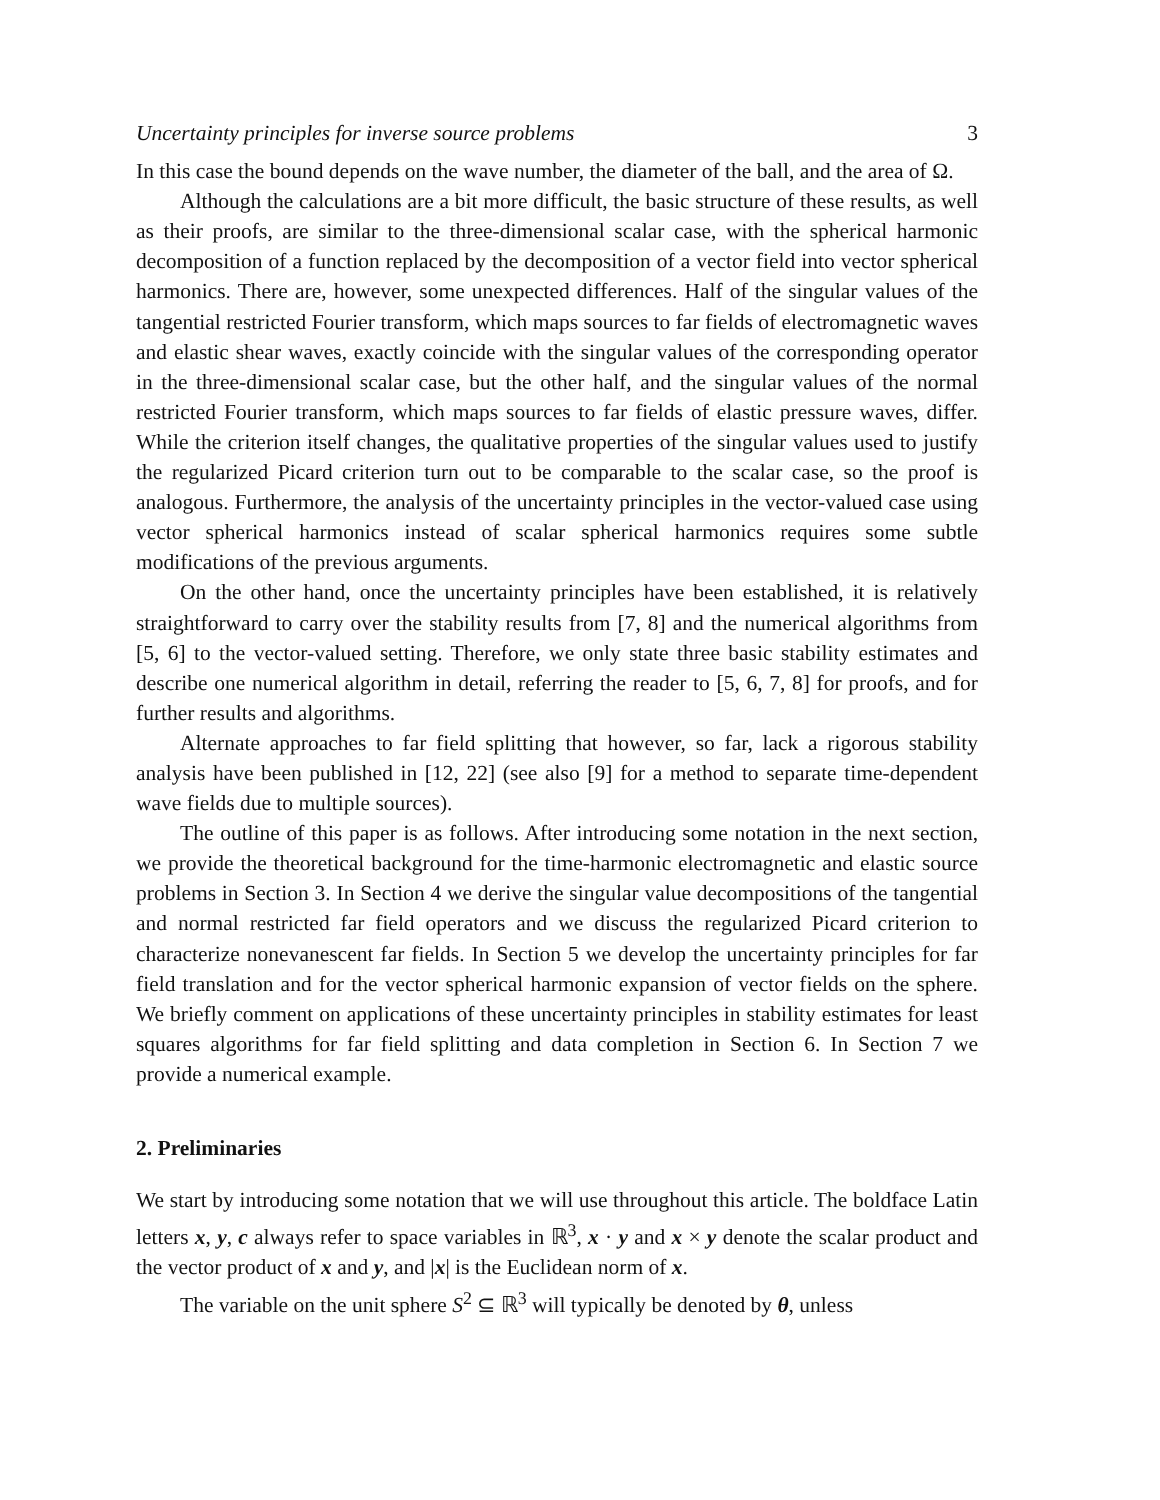Uncertainty principles for inverse source problems 3
In this case the bound depends on the wave number, the diameter of the ball, and the area of Ω.
Although the calculations are a bit more difficult, the basic structure of these results, as well as their proofs, are similar to the three-dimensional scalar case, with the spherical harmonic decomposition of a function replaced by the decomposition of a vector field into vector spherical harmonics. There are, however, some unexpected differences. Half of the singular values of the tangential restricted Fourier transform, which maps sources to far fields of electromagnetic waves and elastic shear waves, exactly coincide with the singular values of the corresponding operator in the three-dimensional scalar case, but the other half, and the singular values of the normal restricted Fourier transform, which maps sources to far fields of elastic pressure waves, differ. While the criterion itself changes, the qualitative properties of the singular values used to justify the regularized Picard criterion turn out to be comparable to the scalar case, so the proof is analogous. Furthermore, the analysis of the uncertainty principles in the vector-valued case using vector spherical harmonics instead of scalar spherical harmonics requires some subtle modifications of the previous arguments.
On the other hand, once the uncertainty principles have been established, it is relatively straightforward to carry over the stability results from [7, 8] and the numerical algorithms from [5, 6] to the vector-valued setting. Therefore, we only state three basic stability estimates and describe one numerical algorithm in detail, referring the reader to [5, 6, 7, 8] for proofs, and for further results and algorithms.
Alternate approaches to far field splitting that however, so far, lack a rigorous stability analysis have been published in [12, 22] (see also [9] for a method to separate time-dependent wave fields due to multiple sources).
The outline of this paper is as follows. After introducing some notation in the next section, we provide the theoretical background for the time-harmonic electromagnetic and elastic source problems in Section 3. In Section 4 we derive the singular value decompositions of the tangential and normal restricted far field operators and we discuss the regularized Picard criterion to characterize nonevanescent far fields. In Section 5 we develop the uncertainty principles for far field translation and for the vector spherical harmonic expansion of vector fields on the sphere. We briefly comment on applications of these uncertainty principles in stability estimates for least squares algorithms for far field splitting and data completion in Section 6. In Section 7 we provide a numerical example.
2. Preliminaries
We start by introducing some notation that we will use throughout this article. The boldface Latin letters x, y, c always refer to space variables in ℝ<sup>3</sup>, x · y and x × y denote the scalar product and the vector product of x and y, and |x| is the Euclidean norm of x.
The variable on the unit sphere S<sup>2</sup> ⊆ ℝ<sup>3</sup> will typically be denoted by θ, unless